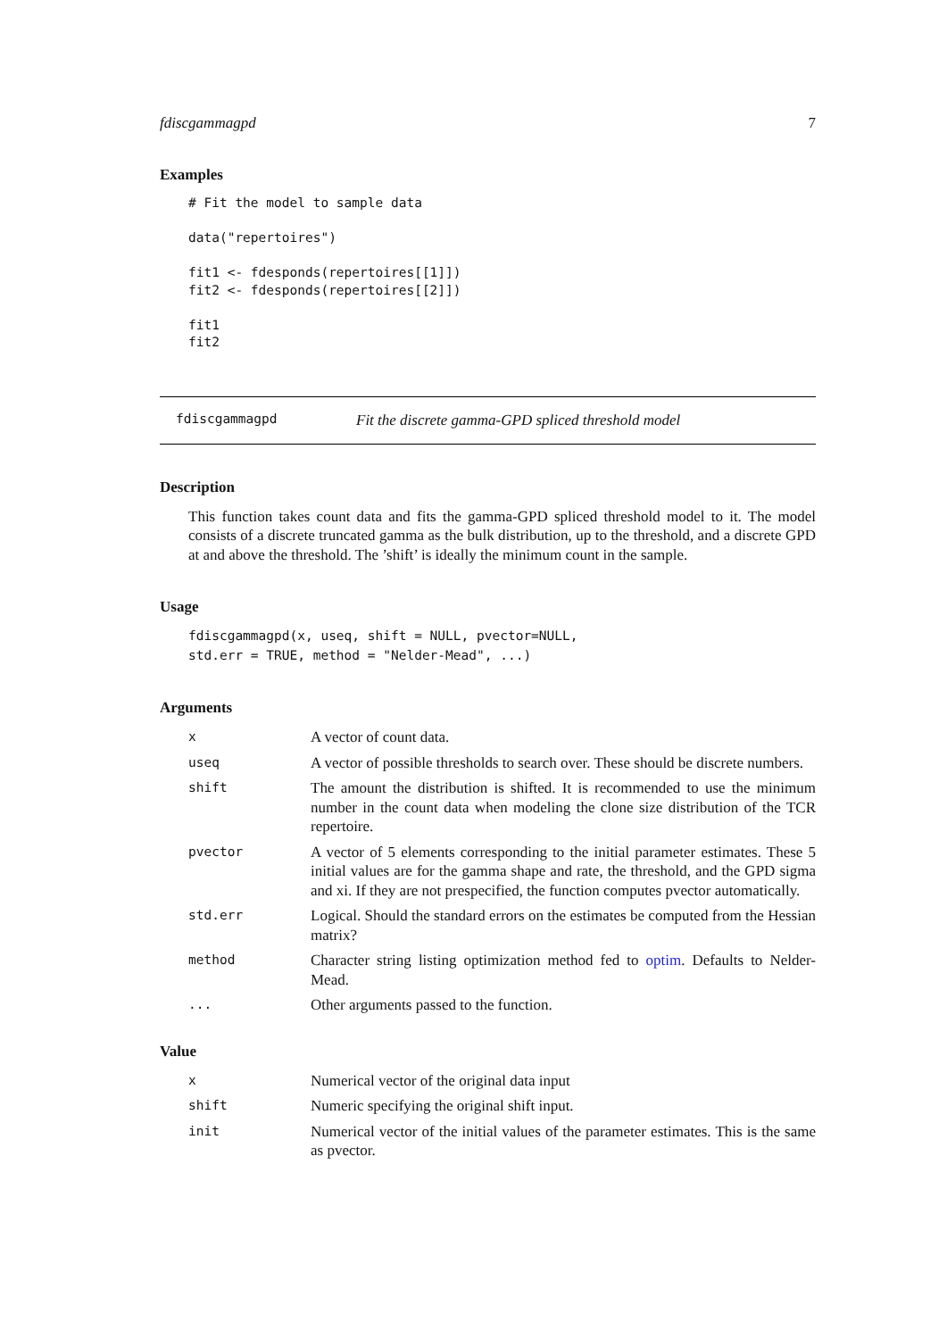fdiscgammagpd 7
Examples
# Fit the model to sample data

data("repertoires")

fit1 <- fdesponds(repertoires[[1]])
fit2 <- fdesponds(repertoires[[2]])

fit1
fit2
fdiscgammagpd Fit the discrete gamma-GPD spliced threshold model
Description
This function takes count data and fits the gamma-GPD spliced threshold model to it. The model consists of a discrete truncated gamma as the bulk distribution, up to the threshold, and a discrete GPD at and above the threshold. The ’shift’ is ideally the minimum count in the sample.
Usage
fdiscgammagpd(x, useq, shift = NULL, pvector=NULL,
std.err = TRUE, method = "Nelder-Mead", ...)
Arguments
| x | A vector of count data. |
| useq | A vector of possible thresholds to search over. These should be discrete numbers. |
| shift | The amount the distribution is shifted. It is recommended to use the minimum number in the count data when modeling the clone size distribution of the TCR repertoire. |
| pvector | A vector of 5 elements corresponding to the initial parameter estimates. These 5 initial values are for the gamma shape and rate, the threshold, and the GPD sigma and xi. If they are not prespecified, the function computes pvector automatically. |
| std.err | Logical. Should the standard errors on the estimates be computed from the Hessian matrix? |
| method | Character string listing optimization method fed to optim . Defaults to Nelder-Mead. |
| ... | Other arguments passed to the function. |
Value
| x | Numerical vector of the original data input |
| shift | Numeric specifying the original shift input. |
| init | Numerical vector of the initial values of the parameter estimates. This is the same as pvector. |